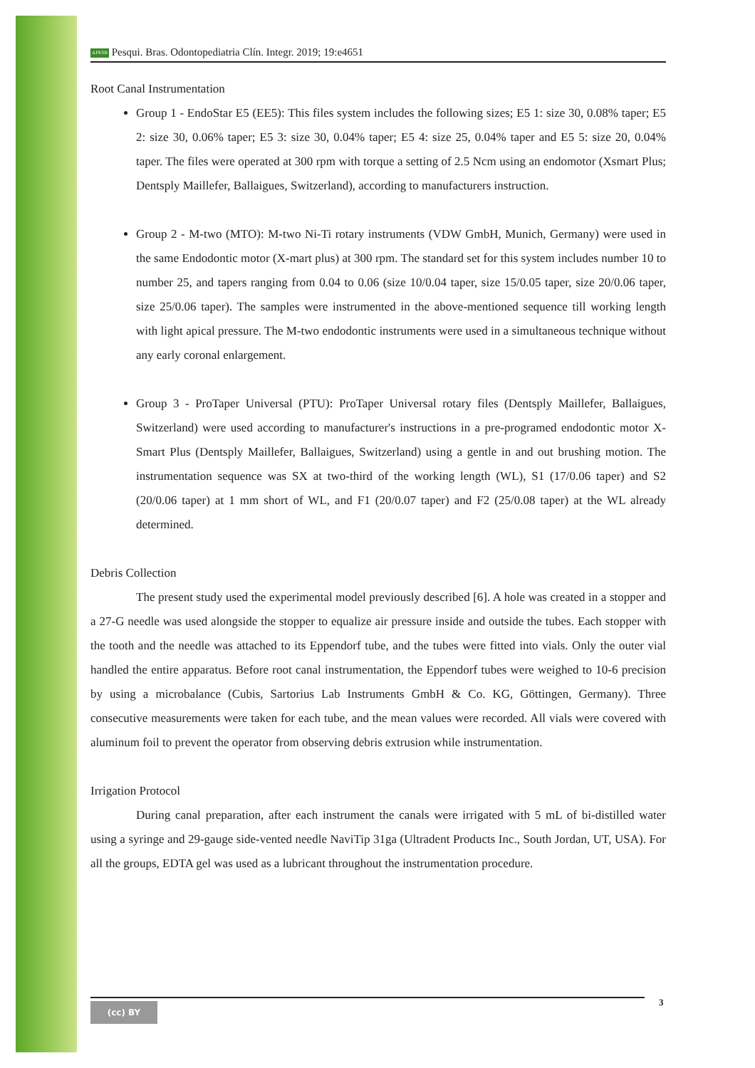APESB Pesqui. Bras. Odontopediatria Clín. Integr. 2019; 19:e4651
Root Canal Instrumentation
Group 1 - EndoStar E5 (EE5): This files system includes the following sizes; E5 1: size 30, 0.08% taper; E5 2: size 30, 0.06% taper; E5 3: size 30, 0.04% taper; E5 4: size 25, 0.04% taper and E5 5: size 20, 0.04% taper. The files were operated at 300 rpm with torque a setting of 2.5 Ncm using an endomotor (Xsmart Plus; Dentsply Maillefer, Ballaigues, Switzerland), according to manufacturers instruction.
Group 2 - M-two (MTO): M-two Ni-Ti rotary instruments (VDW GmbH, Munich, Germany) were used in the same Endodontic motor (X-mart plus) at 300 rpm. The standard set for this system includes number 10 to number 25, and tapers ranging from 0.04 to 0.06 (size 10/0.04 taper, size 15/0.05 taper, size 20/0.06 taper, size 25/0.06 taper). The samples were instrumented in the above-mentioned sequence till working length with light apical pressure. The M-two endodontic instruments were used in a simultaneous technique without any early coronal enlargement.
Group 3 - ProTaper Universal (PTU): ProTaper Universal rotary files (Dentsply Maillefer, Ballaigues, Switzerland) were used according to manufacturer's instructions in a pre-programed endodontic motor X-Smart Plus (Dentsply Maillefer, Ballaigues, Switzerland) using a gentle in and out brushing motion. The instrumentation sequence was SX at two-third of the working length (WL), S1 (17/0.06 taper) and S2 (20/0.06 taper) at 1 mm short of WL, and F1 (20/0.07 taper) and F2 (25/0.08 taper) at the WL already determined.
Debris Collection
The present study used the experimental model previously described [6]. A hole was created in a stopper and a 27-G needle was used alongside the stopper to equalize air pressure inside and outside the tubes. Each stopper with the tooth and the needle was attached to its Eppendorf tube, and the tubes were fitted into vials. Only the outer vial handled the entire apparatus. Before root canal instrumentation, the Eppendorf tubes were weighed to 10-6 precision by using a microbalance (Cubis, Sartorius Lab Instruments GmbH & Co. KG, Göttingen, Germany). Three consecutive measurements were taken for each tube, and the mean values were recorded. All vials were covered with aluminum foil to prevent the operator from observing debris extrusion while instrumentation.
Irrigation Protocol
During canal preparation, after each instrument the canals were irrigated with 5 mL of bi-distilled water using a syringe and 29-gauge side-vented needle NaviTip 31ga (Ultradent Products Inc., South Jordan, UT, USA). For all the groups, EDTA gel was used as a lubricant throughout the instrumentation procedure.
(cc) BY 3